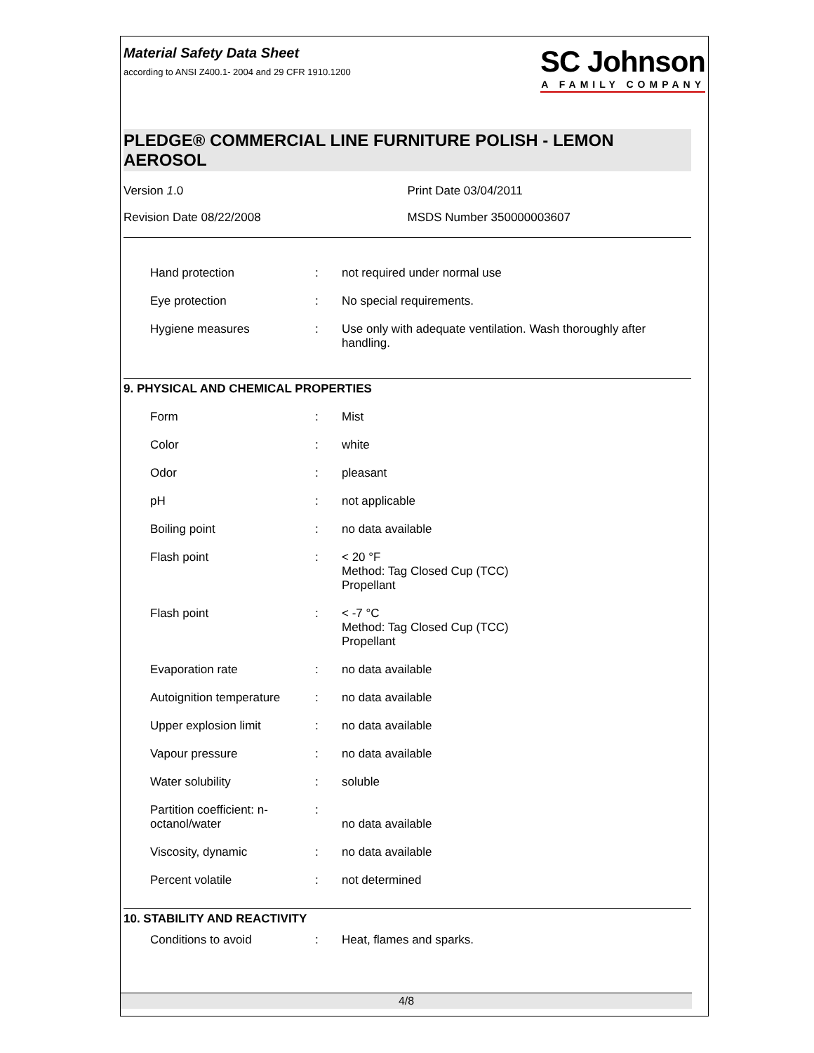Material Safety Data Sheet
according to ANSI Z400.1- 2004 and 29 CFR 1910.1200
SC Johnson
A FAMILY COMPANY
PLEDGE® COMMERCIAL LINE FURNITURE POLISH - LEMON AEROSOL
Version 1.0
Revision Date 08/22/2008
Print Date 03/04/2011
MSDS Number 350000003607
| Hand protection | : | not required under normal use |
| Eye protection | : | No special requirements. |
| Hygiene measures | : | Use only with adequate ventilation. Wash thoroughly after handling. |
9. PHYSICAL AND CHEMICAL PROPERTIES
| Form | : | Mist |
| Color | : | white |
| Odor | : | pleasant |
| pH | : | not applicable |
| Boiling point | : | no data available |
| Flash point | : | < 20 °F Method: Tag Closed Cup (TCC) Propellant |
| Flash point | : | < -7 °C Method: Tag Closed Cup (TCC) Propellant |
| Evaporation rate | : | no data available |
| Autoignition temperature | : | no data available |
| Upper explosion limit | : | no data available |
| Vapour pressure | : | no data available |
| Water solubility | : | soluble |
| Partition coefficient: n-octanol/water | : | no data available |
| Viscosity, dynamic | : | no data available |
| Percent volatile | : | not determined |
10. STABILITY AND REACTIVITY
| Conditions to avoid | : | Heat, flames and sparks. |
4/8